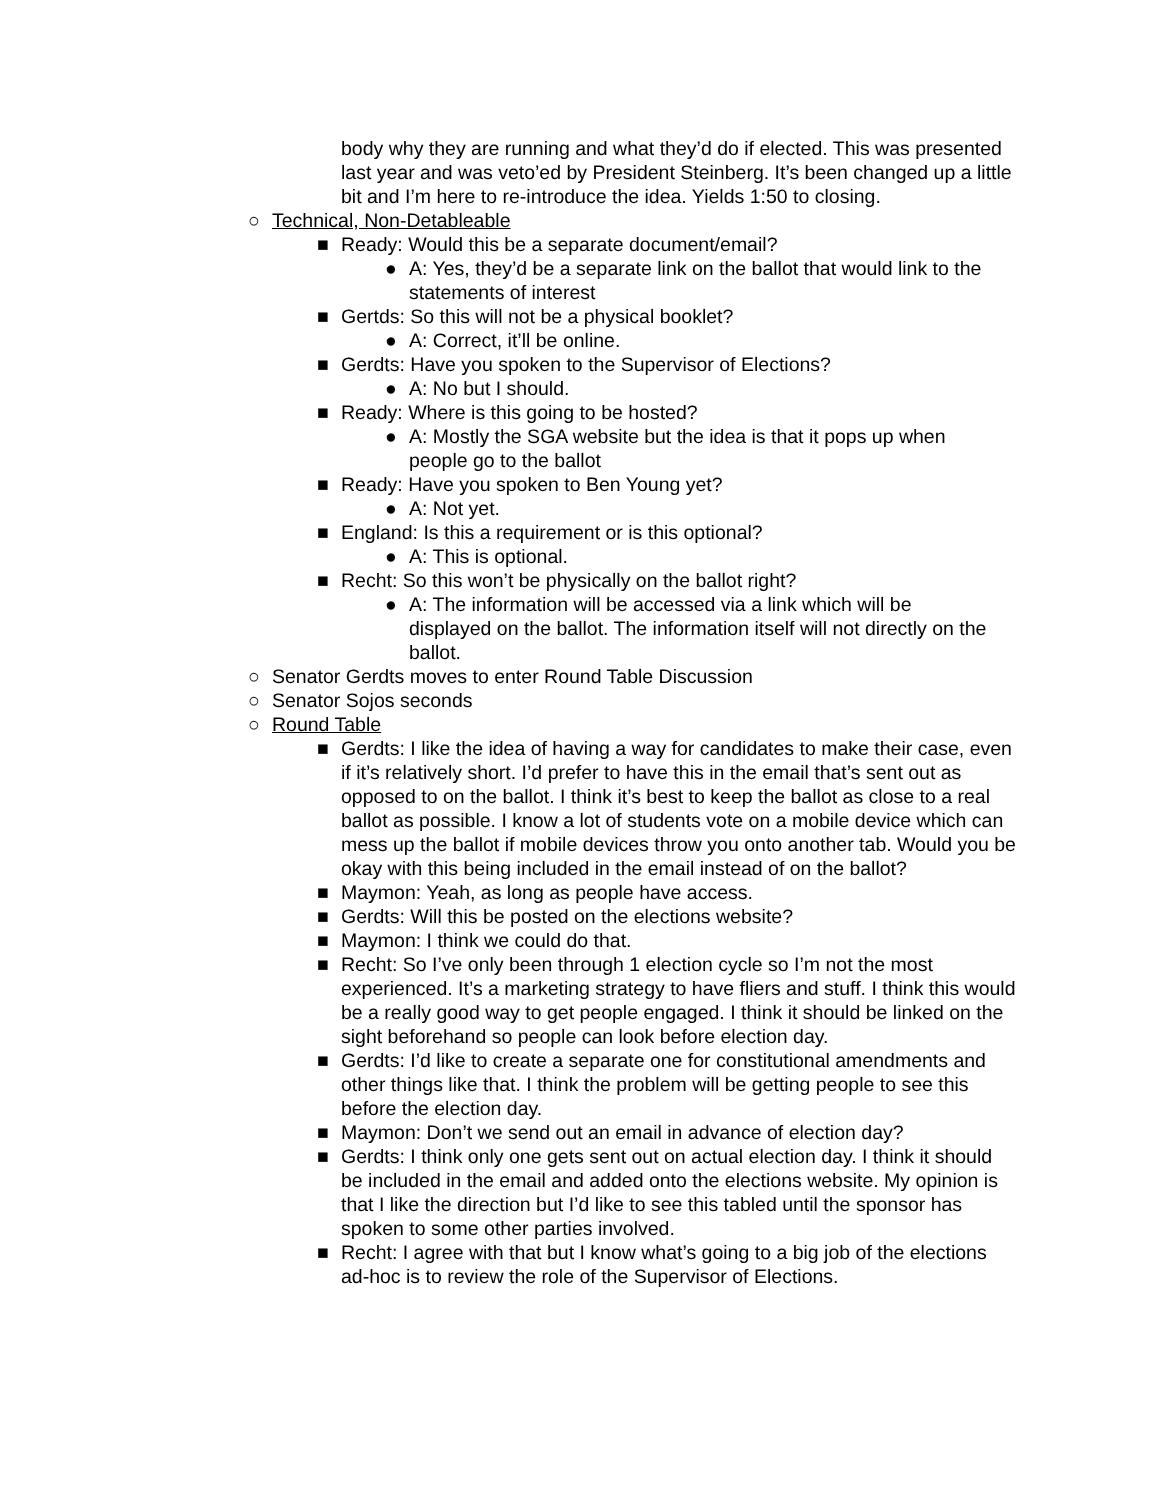body why they are running and what they’d do if elected. This was presented last year and was veto’ed by President Steinberg. It’s been changed up a little bit and I’m here to re-introduce the idea. Yields 1:50 to closing.
○ Technical, Non-Detableable
■ Ready: Would this be a separate document/email?
● A: Yes, they’d be a separate link on the ballot that would link to the statements of interest
■ Gertds: So this will not be a physical booklet?
● A: Correct, it’ll be online.
■ Gerdts: Have you spoken to the Supervisor of Elections?
● A: No but I should.
■ Ready: Where is this going to be hosted?
● A: Mostly the SGA website but the idea is that it pops up when people go to the ballot
■ Ready: Have you spoken to Ben Young yet?
● A: Not yet.
■ England: Is this a requirement or is this optional?
● A: This is optional.
■ Recht: So this won’t be physically on the ballot right?
● A: The information will be accessed via a link which will be displayed on the ballot. The information itself will not directly on the ballot.
○ Senator Gerdts moves to enter Round Table Discussion
○ Senator Sojos seconds
○ Round Table
■ Gerdts: I like the idea of having a way for candidates to make their case, even if it’s relatively short. I’d prefer to have this in the email that’s sent out as opposed to on the ballot. I think it’s best to keep the ballot as close to a real ballot as possible. I know a lot of students vote on a mobile device which can mess up the ballot if mobile devices throw you onto another tab. Would you be okay with this being included in the email instead of on the ballot?
■ Maymon: Yeah, as long as people have access.
■ Gerdts: Will this be posted on the elections website?
■ Maymon: I think we could do that.
■ Recht: So I’ve only been through 1 election cycle so I’m not the most experienced. It’s a marketing strategy to have fliers and stuff. I think this would be a really good way to get people engaged. I think it should be linked on the sight beforehand so people can look before election day.
■ Gerdts: I’d like to create a separate one for constitutional amendments and other things like that. I think the problem will be getting people to see this before the election day.
■ Maymon: Don’t we send out an email in advance of election day?
■ Gerdts: I think only one gets sent out on actual election day. I think it should be included in the email and added onto the elections website. My opinion is that I like the direction but I’d like to see this tabled until the sponsor has spoken to some other parties involved.
■ Recht: I agree with that but I know what’s going to a big job of the elections ad-hoc is to review the role of the Supervisor of Elections.